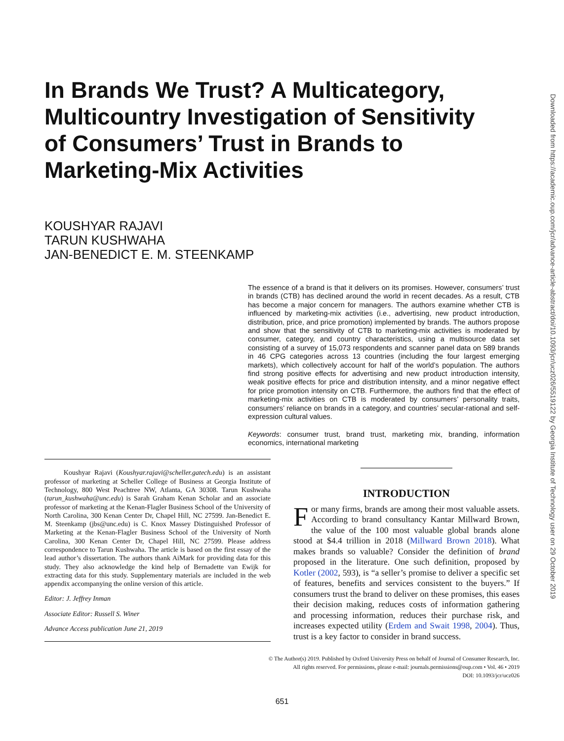In Brands We Trust? A Multicategory, Multicountry Investigation of Sensitivity of Consumers’ Trust in Brands to Marketing-Mix Activities
KOUSHYAR RAJAVI
TARUN KUSHWAHA
JAN-BENEDICT E. M. STEENKAMP
The essence of a brand is that it delivers on its promises. However, consumers’ trust in brands (CTB) has declined around the world in recent decades. As a result, CTB has become a major concern for managers. The authors examine whether CTB is influenced by marketing-mix activities (i.e., advertising, new product introduction, distribution, price, and price promotion) implemented by brands. The authors propose and show that the sensitivity of CTB to marketing-mix activities is moderated by consumer, category, and country characteristics, using a multisource data set consisting of a survey of 15,073 respondents and scanner panel data on 589 brands in 46 CPG categories across 13 countries (including the four largest emerging markets), which collectively account for half of the world’s population. The authors find strong positive effects for advertising and new product introduction intensity, weak positive effects for price and distribution intensity, and a minor negative effect for price promotion intensity on CTB. Furthermore, the authors find that the effect of marketing-mix activities on CTB is moderated by consumers’ personality traits, consumers’ reliance on brands in a category, and countries’ secular-rational and self-expression cultural values.
Keywords: consumer trust, brand trust, marketing mix, branding, information economics, international marketing
Koushyar Rajavi (Koushyar.rajavi@scheller.gatech.edu) is an assistant professor of marketing at Scheller College of Business at Georgia Institute of Technology, 800 West Peachtree NW, Atlanta, GA 30308. Tarun Kushwaha (tarun_kushwaha@unc.edu) is Sarah Graham Kenan Scholar and an associate professor of marketing at the Kenan-Flagler Business School of the University of North Carolina, 300 Kenan Center Dr, Chapel Hill, NC 27599. Jan-Benedict E. M. Steenkamp (jbs@unc.edu) is C. Knox Massey Distinguished Professor of Marketing at the Kenan-Flagler Business School of the University of North Carolina, 300 Kenan Center Dr, Chapel Hill, NC 27599. Please address correspondence to Tarun Kushwaha. The article is based on the first essay of the lead author’s dissertation. The authors thank AiMark for providing data for this study. They also acknowledge the kind help of Bernadette van Ewijk for extracting data for this study. Supplementary materials are included in the web appendix accompanying the online version of this article.
Editor: J. Jeffrey Inman
Associate Editor: Russell S. Winer
Advance Access publication June 21, 2019
INTRODUCTION
For many firms, brands are among their most valuable assets. According to brand consultancy Kantar Millward Brown, the value of the 100 most valuable global brands alone stood at $4.4 trillion in 2018 (Millward Brown 2018). What makes brands so valuable? Consider the definition of brand proposed in the literature. One such definition, proposed by Kotler (2002, 593), is “a seller’s promise to deliver a specific set of features, benefits and services consistent to the buyers.” If consumers trust the brand to deliver on these promises, this eases their decision making, reduces costs of information gathering and processing information, reduces their purchase risk, and increases expected utility (Erdem and Swait 1998, 2004). Thus, trust is a key factor to consider in brand success.
© The Author(s) 2019. Published by Oxford University Press on behalf of Journal of Consumer Research, Inc.
All rights reserved. For permissions, please e-mail: journals.permissions@oup.com • Vol. 46 • 2019
DOI: 10.1093/jcr/ucz026
651
Downloaded from https://academic.oup.com/jcr/advance-article-abstract/doi/10.1093/jcr/ucz026/5519122 by Georgia Institute of Technology user on 29 October 2019